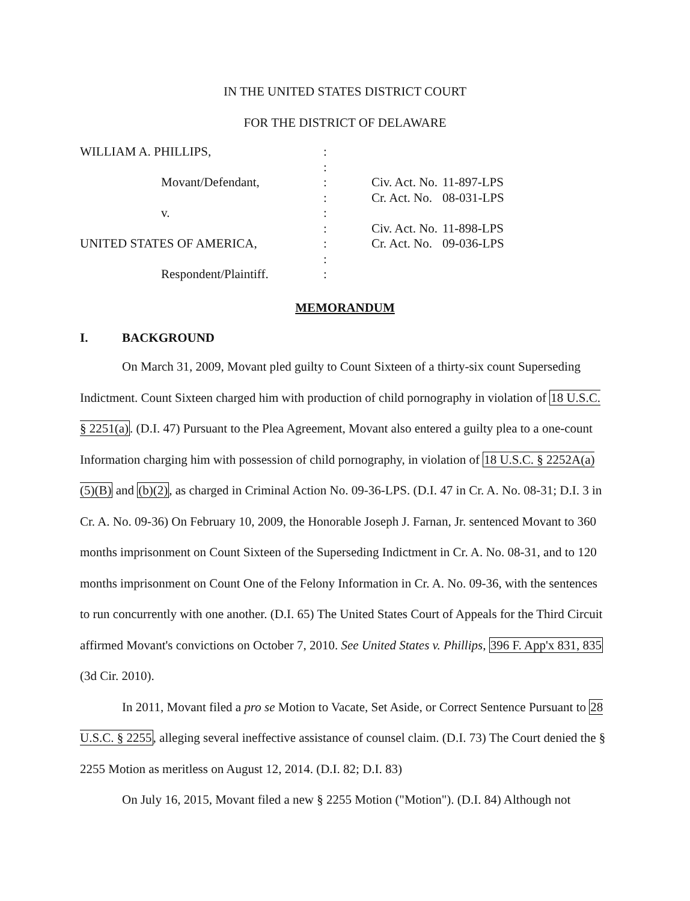IN THE UNITED STATES DISTRICT COURT
FOR THE DISTRICT OF DELAWARE
WILLIAM A. PHILLIPS, :
:
Movant/Defendant, : Civ. Act. No.
11-897-LPS
: Cr. Act. No.
08-031-LPS
v. :
: Civ. Act. No.
11-898-LPS
UNITED STATES OF AMERICA, : Cr. Act. No.
09-036-LPS
:
Respondent/Plaintiff. :
MEMORANDUM
I. BACKGROUND
On March 31, 2009, Movant pled guilty to Count Sixteen of a thirty-six count Superseding Indictment. Count Sixteen charged him with production of child pornography in violation of 18 U.S.C. § 2251(a). (D.I. 47) Pursuant to the Plea Agreement, Movant also entered a guilty plea to a one-count Information charging him with possession of child pornography, in violation of 18 U.S.C. § 2252A(a)(5)(B) and (b)(2), as charged in Criminal Action No. 09-36-LPS. (D.I. 47 in Cr. A. No. 08-31; D.I. 3 in Cr. A. No. 09-36) On February 10, 2009, the Honorable Joseph J. Farnan, Jr. sentenced Movant to 360 months imprisonment on Count Sixteen of the Superseding Indictment in Cr. A. No. 08-31, and to 120 months imprisonment on Count One of the Felony Information in Cr. A. No. 09-36, with the sentences to run concurrently with one another. (D.I. 65) The United States Court of Appeals for the Third Circuit affirmed Movant's convictions on October 7, 2010. See United States v. Phillips, 396 F. App'x 831, 835 (3d Cir. 2010).
In 2011, Movant filed a pro se Motion to Vacate, Set Aside, or Correct Sentence Pursuant to 28 U.S.C. § 2255, alleging several ineffective assistance of counsel claim. (D.I. 73) The Court denied the § 2255 Motion as meritless on August 12, 2014. (D.I. 82; D.I. 83)
On July 16, 2015, Movant filed a new § 2255 Motion ("Motion"). (D.I. 84) Although not